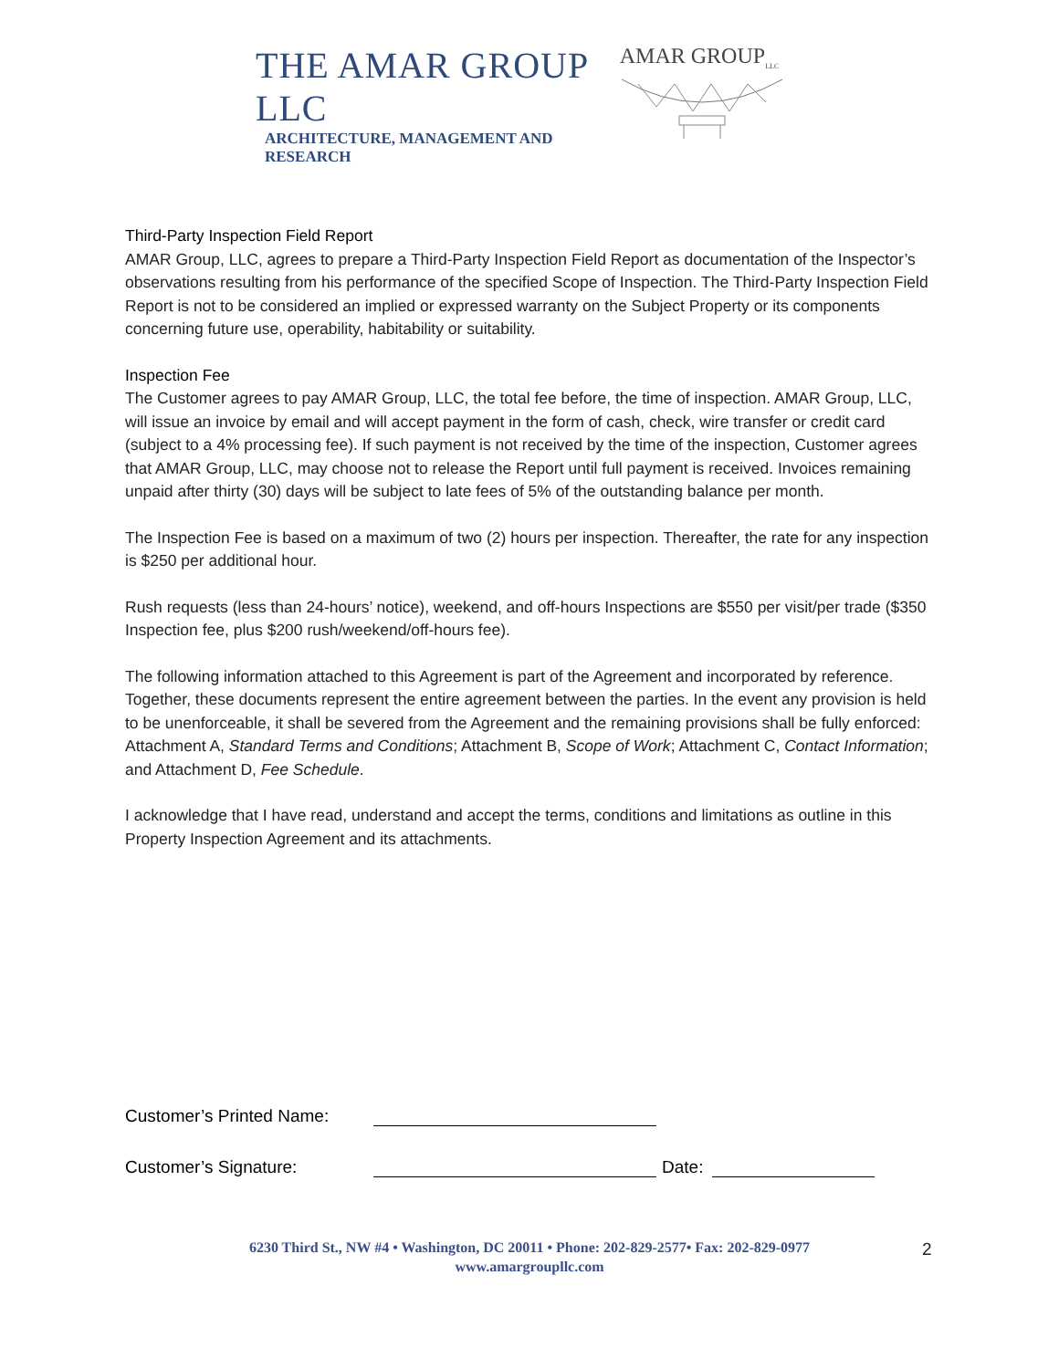THE AMAR GROUP LLC
ARCHITECTURE, MANAGEMENT AND RESEARCH
AMAR GROUP<sub>LLC</sub>
Third-Party Inspection Field Report
AMAR Group, LLC, agrees to prepare a Third-Party Inspection Field Report as documentation of the Inspector’s observations resulting from his performance of the specified Scope of Inspection. The Third-Party Inspection Field Report is not to be considered an implied or expressed warranty on the Subject Property or its components concerning future use, operability, habitability or suitability.
Inspection Fee
The Customer agrees to pay AMAR Group, LLC, the total fee before, the time of inspection. AMAR Group, LLC, will issue an invoice by email and will accept payment in the form of cash, check, wire transfer or credit card (subject to a 4% processing fee). If such payment is not received by the time of the inspection, Customer agrees that AMAR Group, LLC, may choose not to release the Report until full payment is received. Invoices remaining unpaid after thirty (30) days will be subject to late fees of 5% of the outstanding balance per month.
The Inspection Fee is based on a maximum of two (2) hours per inspection. Thereafter, the rate for any inspection is $250 per additional hour.
Rush requests (less than 24-hours’ notice), weekend, and off-hours Inspections are $550 per visit/per trade ($350 Inspection fee, plus $200 rush/weekend/off-hours fee).
The following information attached to this Agreement is part of the Agreement and incorporated by reference. Together, these documents represent the entire agreement between the parties. In the event any provision is held to be unenforceable, it shall be severed from the Agreement and the remaining provisions shall be fully enforced: Attachment A, Standard Terms and Conditions; Attachment B, Scope of Work; Attachment C, Contact Information; and Attachment D, Fee Schedule.
I acknowledge that I have read, understand and accept the terms, conditions and limitations as outline in this Property Inspection Agreement and its attachments.
Customer’s Printed Name:
Customer’s Signature: Date:
6230 Third St., NW #4 • Washington, DC 20011 • Phone: 202-829-2577• Fax: 202-829-0977
www.amargroupllc.com
2